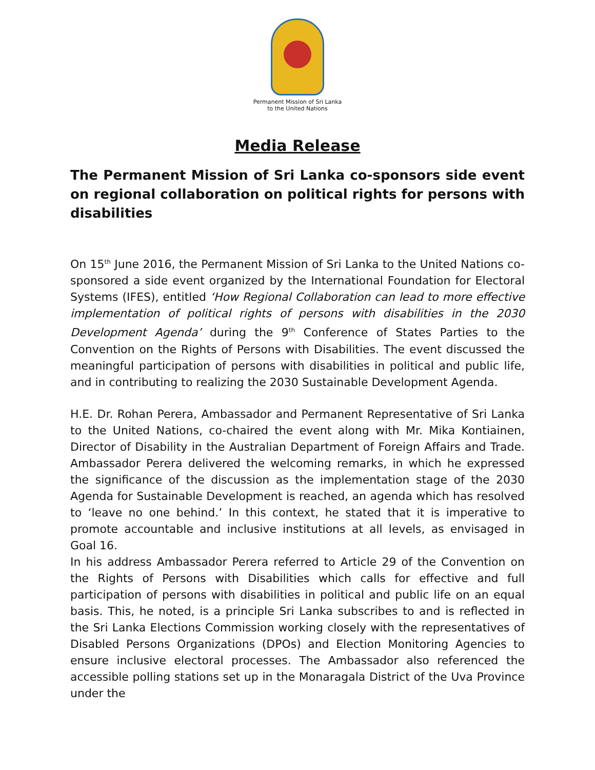Permanent Mission of Sri Lanka
to the United Nations
Media Release
The Permanent Mission of Sri Lanka co-sponsors side event on regional collaboration on political rights for persons with disabilities
On 15<sup>th</sup> June 2016, the Permanent Mission of Sri Lanka to the United Nations co-sponsored a side event organized by the International Foundation for Electoral Systems (IFES), entitled ‘How Regional Collaboration can lead to more effective implementation of political rights of persons with disabilities in the 2030 Development Agenda’ during the 9<sup>th</sup> Conference of States Parties to the Convention on the Rights of Persons with Disabilities. The event discussed the meaningful participation of persons with disabilities in political and public life, and in contributing to realizing the 2030 Sustainable Development Agenda.
H.E. Dr. Rohan Perera, Ambassador and Permanent Representative of Sri Lanka to the United Nations, co-chaired the event along with Mr. Mika Kontiainen, Director of Disability in the Australian Department of Foreign Affairs and Trade. Ambassador Perera delivered the welcoming remarks, in which he expressed the significance of the discussion as the implementation stage of the 2030 Agenda for Sustainable Development is reached, an agenda which has resolved to ‘leave no one behind.’ In this context, he stated that it is imperative to promote accountable and inclusive institutions at all levels, as envisaged in Goal 16.
In his address Ambassador Perera referred to Article 29 of the Convention on the Rights of Persons with Disabilities which calls for effective and full participation of persons with disabilities in political and public life on an equal basis. This, he noted, is a principle Sri Lanka subscribes to and is reflected in the Sri Lanka Elections Commission working closely with the representatives of Disabled Persons Organizations (DPOs) and Election Monitoring Agencies to ensure inclusive electoral processes. The Ambassador also referenced the accessible polling stations set up in the Monaragala District of the Uva Province under the